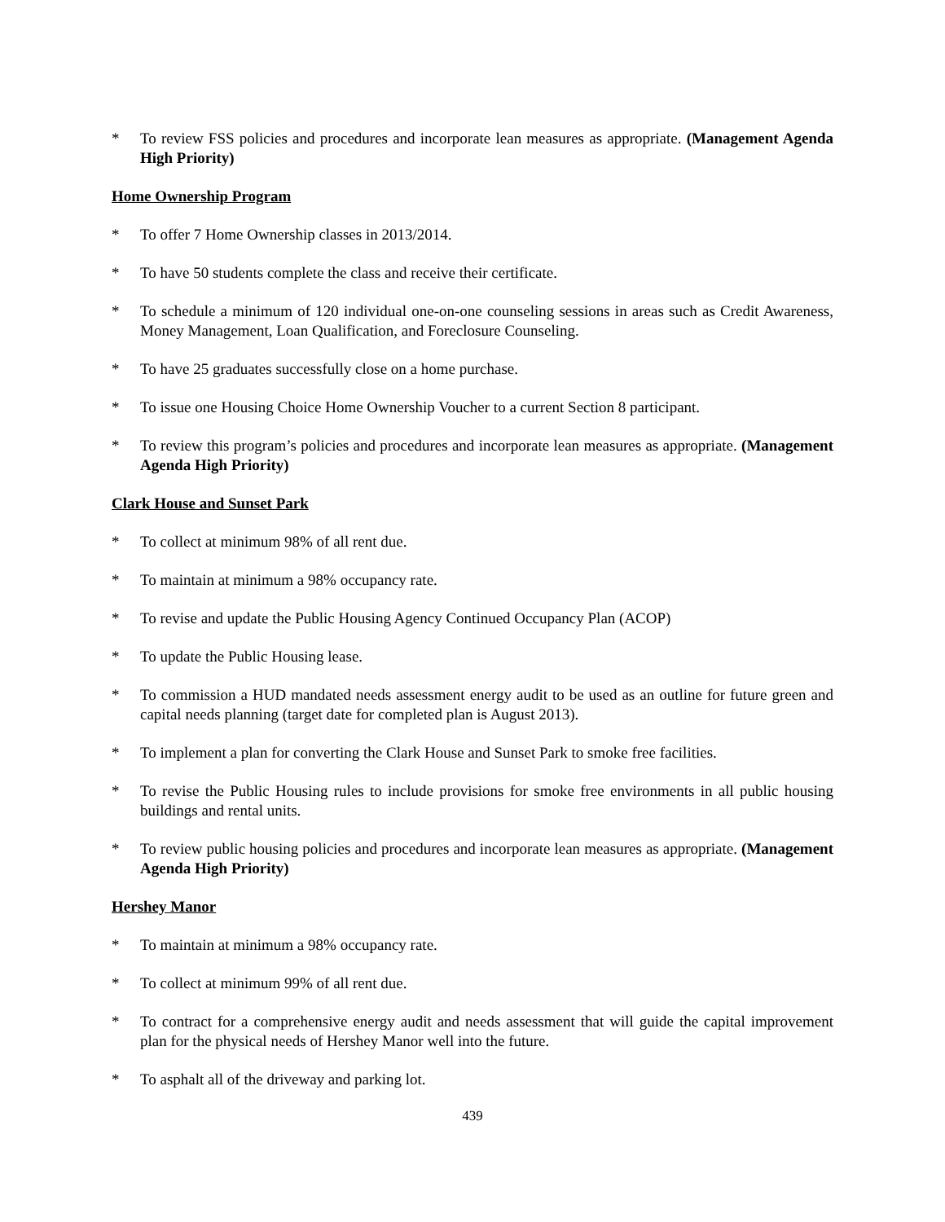* To review FSS policies and procedures and incorporate lean measures as appropriate. (Management Agenda High Priority)
Home Ownership Program
* To offer 7 Home Ownership classes in 2013/2014.
* To have 50 students complete the class and receive their certificate.
* To schedule a minimum of 120 individual one-on-one counseling sessions in areas such as Credit Awareness, Money Management, Loan Qualification, and Foreclosure Counseling.
* To have 25 graduates successfully close on a home purchase.
* To issue one Housing Choice Home Ownership Voucher to a current Section 8 participant.
* To review this program’s policies and procedures and incorporate lean measures as appropriate. (Management Agenda High Priority)
Clark House and Sunset Park
* To collect at minimum 98% of all rent due.
* To maintain at minimum a 98% occupancy rate.
* To revise and update the Public Housing Agency Continued Occupancy Plan (ACOP)
* To update the Public Housing lease.
* To commission a HUD mandated needs assessment energy audit to be used as an outline for future green and capital needs planning (target date for completed plan is August 2013).
* To implement a plan for converting the Clark House and Sunset Park to smoke free facilities.
* To revise the Public Housing rules to include provisions for smoke free environments in all public housing buildings and rental units.
* To review public housing policies and procedures and incorporate lean measures as appropriate. (Management Agenda High Priority)
Hershey Manor
* To maintain at minimum a 98% occupancy rate.
* To collect at minimum 99% of all rent due.
* To contract for a comprehensive energy audit and needs assessment that will guide the capital improvement plan for the physical needs of Hershey Manor well into the future.
* To asphalt all of the driveway and parking lot.
439